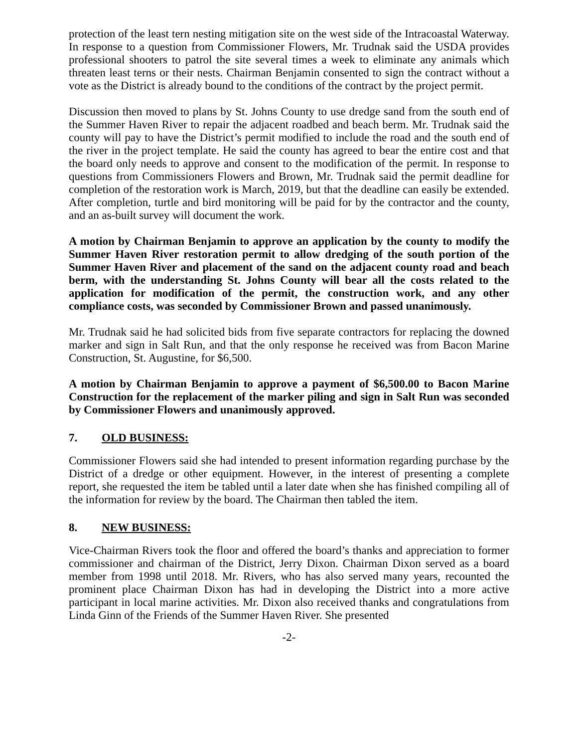protection of the least tern nesting mitigation site on the west side of the Intracoastal Waterway. In response to a question from Commissioner Flowers, Mr. Trudnak said the USDA provides professional shooters to patrol the site several times a week to eliminate any animals which threaten least terns or their nests. Chairman Benjamin consented to sign the contract without a vote as the District is already bound to the conditions of the contract by the project permit.
Discussion then moved to plans by St. Johns County to use dredge sand from the south end of the Summer Haven River to repair the adjacent roadbed and beach berm. Mr. Trudnak said the county will pay to have the District’s permit modified to include the road and the south end of the river in the project template. He said the county has agreed to bear the entire cost and that the board only needs to approve and consent to the modification of the permit. In response to questions from Commissioners Flowers and Brown, Mr. Trudnak said the permit deadline for completion of the restoration work is March, 2019, but that the deadline can easily be extended. After completion, turtle and bird monitoring will be paid for by the contractor and the county, and an as-built survey will document the work.
A motion by Chairman Benjamin to approve an application by the county to modify the Summer Haven River restoration permit to allow dredging of the south portion of the Summer Haven River and placement of the sand on the adjacent county road and beach berm, with the understanding St. Johns County will bear all the costs related to the application for modification of the permit, the construction work, and any other compliance costs, was seconded by Commissioner Brown and passed unanimously.
Mr. Trudnak said he had solicited bids from five separate contractors for replacing the downed marker and sign in Salt Run, and that the only response he received was from Bacon Marine Construction, St. Augustine, for $6,500.
A motion by Chairman Benjamin to approve a payment of $6,500.00 to Bacon Marine Construction for the replacement of the marker piling and sign in Salt Run was seconded by Commissioner Flowers and unanimously approved.
7. OLD BUSINESS:
Commissioner Flowers said she had intended to present information regarding purchase by the District of a dredge or other equipment. However, in the interest of presenting a complete report, she requested the item be tabled until a later date when she has finished compiling all of the information for review by the board. The Chairman then tabled the item.
8. NEW BUSINESS:
Vice-Chairman Rivers took the floor and offered the board’s thanks and appreciation to former commissioner and chairman of the District, Jerry Dixon. Chairman Dixon served as a board member from 1998 until 2018. Mr. Rivers, who has also served many years, recounted the prominent place Chairman Dixon has had in developing the District into a more active participant in local marine activities. Mr. Dixon also received thanks and congratulations from Linda Ginn of the Friends of the Summer Haven River. She presented
-2-